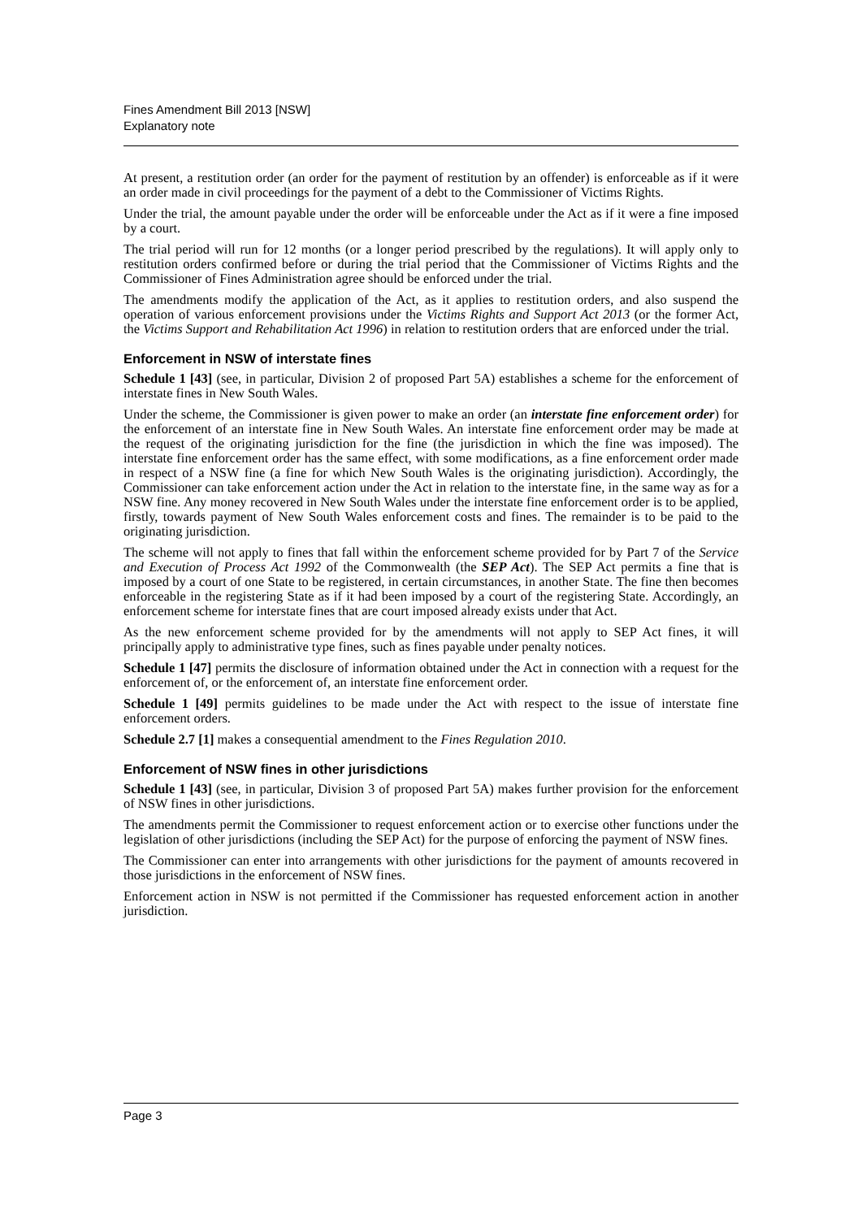Fines Amendment Bill 2013 [NSW]
Explanatory note
At present, a restitution order (an order for the payment of restitution by an offender) is enforceable as if it were an order made in civil proceedings for the payment of a debt to the Commissioner of Victims Rights.
Under the trial, the amount payable under the order will be enforceable under the Act as if it were a fine imposed by a court.
The trial period will run for 12 months (or a longer period prescribed by the regulations). It will apply only to restitution orders confirmed before or during the trial period that the Commissioner of Victims Rights and the Commissioner of Fines Administration agree should be enforced under the trial.
The amendments modify the application of the Act, as it applies to restitution orders, and also suspend the operation of various enforcement provisions under the Victims Rights and Support Act 2013 (or the former Act, the Victims Support and Rehabilitation Act 1996) in relation to restitution orders that are enforced under the trial.
Enforcement in NSW of interstate fines
Schedule 1 [43] (see, in particular, Division 2 of proposed Part 5A) establishes a scheme for the enforcement of interstate fines in New South Wales.
Under the scheme, the Commissioner is given power to make an order (an interstate fine enforcement order) for the enforcement of an interstate fine in New South Wales. An interstate fine enforcement order may be made at the request of the originating jurisdiction for the fine (the jurisdiction in which the fine was imposed). The interstate fine enforcement order has the same effect, with some modifications, as a fine enforcement order made in respect of a NSW fine (a fine for which New South Wales is the originating jurisdiction). Accordingly, the Commissioner can take enforcement action under the Act in relation to the interstate fine, in the same way as for a NSW fine. Any money recovered in New South Wales under the interstate fine enforcement order is to be applied, firstly, towards payment of New South Wales enforcement costs and fines. The remainder is to be paid to the originating jurisdiction.
The scheme will not apply to fines that fall within the enforcement scheme provided for by Part 7 of the Service and Execution of Process Act 1992 of the Commonwealth (the SEP Act). The SEP Act permits a fine that is imposed by a court of one State to be registered, in certain circumstances, in another State. The fine then becomes enforceable in the registering State as if it had been imposed by a court of the registering State. Accordingly, an enforcement scheme for interstate fines that are court imposed already exists under that Act.
As the new enforcement scheme provided for by the amendments will not apply to SEP Act fines, it will principally apply to administrative type fines, such as fines payable under penalty notices.
Schedule 1 [47] permits the disclosure of information obtained under the Act in connection with a request for the enforcement of, or the enforcement of, an interstate fine enforcement order.
Schedule 1 [49] permits guidelines to be made under the Act with respect to the issue of interstate fine enforcement orders.
Schedule 2.7 [1] makes a consequential amendment to the Fines Regulation 2010.
Enforcement of NSW fines in other jurisdictions
Schedule 1 [43] (see, in particular, Division 3 of proposed Part 5A) makes further provision for the enforcement of NSW fines in other jurisdictions.
The amendments permit the Commissioner to request enforcement action or to exercise other functions under the legislation of other jurisdictions (including the SEP Act) for the purpose of enforcing the payment of NSW fines.
The Commissioner can enter into arrangements with other jurisdictions for the payment of amounts recovered in those jurisdictions in the enforcement of NSW fines.
Enforcement action in NSW is not permitted if the Commissioner has requested enforcement action in another jurisdiction.
Page 3